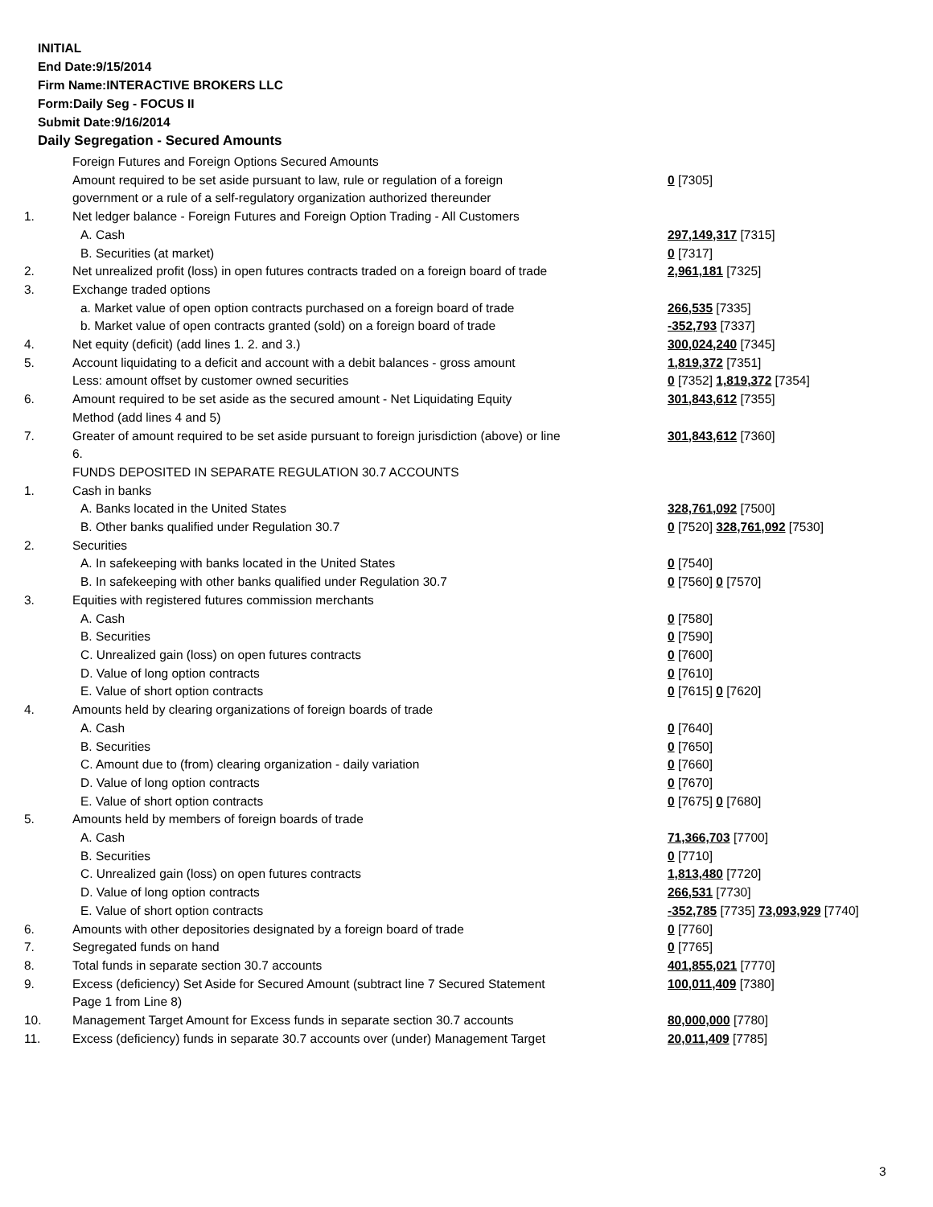INITIAL
End Date:9/15/2014
Firm Name:INTERACTIVE BROKERS LLC
Form:Daily Seg - FOCUS II
Submit Date:9/16/2014
Daily Segregation - Secured Amounts
| | Foreign Futures and Foreign Options Secured Amounts | |
| | Amount required to be set aside pursuant to law, rule or regulation of a foreign government or a rule of a self-regulatory organization authorized thereunder | 0 [7305] |
| 1. | Net ledger balance - Foreign Futures and Foreign Option Trading - All Customers | |
| | A. Cash | 297,149,317 [7315] |
| | B. Securities (at market) | 0 [7317] |
| 2. | Net unrealized profit (loss) in open futures contracts traded on a foreign board of trade | 2,961,181 [7325] |
| 3. | Exchange traded options | |
| | a. Market value of open option contracts purchased on a foreign board of trade | 266,535 [7335] |
| | b. Market value of open contracts granted (sold) on a foreign board of trade | -352,793 [7337] |
| 4. | Net equity (deficit) (add lines 1. 2. and 3.) | 300,024,240 [7345] |
| 5. | Account liquidating to a deficit and account with a debit balances - gross amount | 1,819,372 [7351] |
| | Less: amount offset by customer owned securities | 0 [7352] 1,819,372 [7354] |
| 6. | Amount required to be set aside as the secured amount - Net Liquidating Equity Method (add lines 4 and 5) | 301,843,612 [7355] |
| 7. | Greater of amount required to be set aside pursuant to foreign jurisdiction (above) or line 6. | 301,843,612 [7360] |
| | FUNDS DEPOSITED IN SEPARATE REGULATION 30.7 ACCOUNTS | |
| 1. | Cash in banks | |
| | A. Banks located in the United States | 328,761,092 [7500] |
| | B. Other banks qualified under Regulation 30.7 | 0 [7520] 328,761,092 [7530] |
| 2. | Securities | |
| | A. In safekeeping with banks located in the United States | 0 [7540] |
| | B. In safekeeping with other banks qualified under Regulation 30.7 | 0 [7560] 0 [7570] |
| 3. | Equities with registered futures commission merchants | |
| | A. Cash | 0 [7580] |
| | B. Securities | 0 [7590] |
| | C. Unrealized gain (loss) on open futures contracts | 0 [7600] |
| | D. Value of long option contracts | 0 [7610] |
| | E. Value of short option contracts | 0 [7615] 0 [7620] |
| 4. | Amounts held by clearing organizations of foreign boards of trade | |
| | A. Cash | 0 [7640] |
| | B. Securities | 0 [7650] |
| | C. Amount due to (from) clearing organization - daily variation | 0 [7660] |
| | D. Value of long option contracts | 0 [7670] |
| | E. Value of short option contracts | 0 [7675] 0 [7680] |
| 5. | Amounts held by members of foreign boards of trade | |
| | A. Cash | 71,366,703 [7700] |
| | B. Securities | 0 [7710] |
| | C. Unrealized gain (loss) on open futures contracts | 1,813,480 [7720] |
| | D. Value of long option contracts | 266,531 [7730] |
| | E. Value of short option contracts | -352,785 [7735] 73,093,929 [7740] |
| 6. | Amounts with other depositories designated by a foreign board of trade | 0 [7760] |
| 7. | Segregated funds on hand | 0 [7765] |
| 8. | Total funds in separate section 30.7 accounts | 401,855,021 [7770] |
| 9. | Excess (deficiency) Set Aside for Secured Amount (subtract line 7 Secured Statement Page 1 from Line 8) | 100,011,409 [7380] |
| 10. | Management Target Amount for Excess funds in separate section 30.7 accounts | 80,000,000 [7780] |
| 11. | Excess (deficiency) funds in separate 30.7 accounts over (under) Management Target | 20,011,409 [7785] |
3